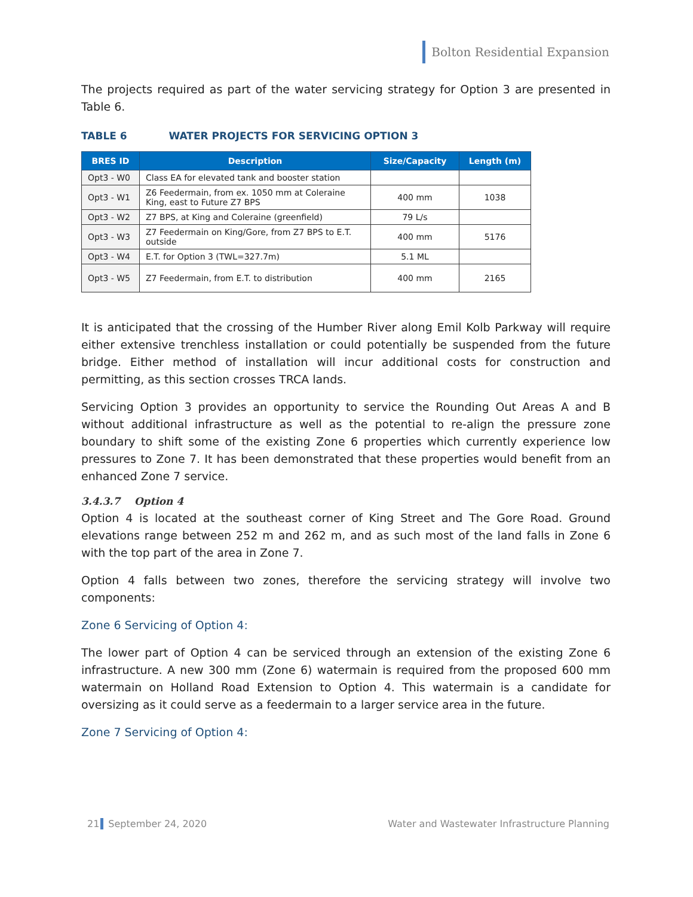Bolton Residential Expansion
The projects required as part of the water servicing strategy for Option 3 are presented in Table 6.
TABLE 6 WATER PROJECTS FOR SERVICING OPTION 3
| BRES ID | Description | Size/Capacity | Length (m) |
| --- | --- | --- | --- |
| Opt3 - W0 | Class EA for elevated tank and booster station | | |
| Opt3 - W1 | Z6 Feedermain, from ex. 1050 mm at Coleraine King, east to Future Z7 BPS | 400 mm | 1038 |
| Opt3 - W2 | Z7 BPS, at King and Coleraine (greenfield) | 79 L/s | |
| Opt3 - W3 | Z7 Feedermain on King/Gore, from Z7 BPS to E.T. outside | 400 mm | 5176 |
| Opt3 - W4 | E.T. for Option 3 (TWL=327.7m) | 5.1 ML | |
| Opt3 - W5 | Z7 Feedermain, from E.T. to distribution | 400 mm | 2165 |
It is anticipated that the crossing of the Humber River along Emil Kolb Parkway will require either extensive trenchless installation or could potentially be suspended from the future bridge. Either method of installation will incur additional costs for construction and permitting, as this section crosses TRCA lands.
Servicing Option 3 provides an opportunity to service the Rounding Out Areas A and B without additional infrastructure as well as the potential to re-align the pressure zone boundary to shift some of the existing Zone 6 properties which currently experience low pressures to Zone 7. It has been demonstrated that these properties would benefit from an enhanced Zone 7 service.
3.4.3.7 Option 4
Option 4 is located at the southeast corner of King Street and The Gore Road. Ground elevations range between 252 m and 262 m, and as such most of the land falls in Zone 6 with the top part of the area in Zone 7.
Option 4 falls between two zones, therefore the servicing strategy will involve two components:
Zone 6 Servicing of Option 4:
The lower part of Option 4 can be serviced through an extension of the existing Zone 6 infrastructure. A new 300 mm (Zone 6) watermain is required from the proposed 600 mm watermain on Holland Road Extension to Option 4. This watermain is a candidate for oversizing as it could serve as a feedermain to a larger service area in the future.
Zone 7 Servicing of Option 4:
21 September 24, 2020 Water and Wastewater Infrastructure Planning